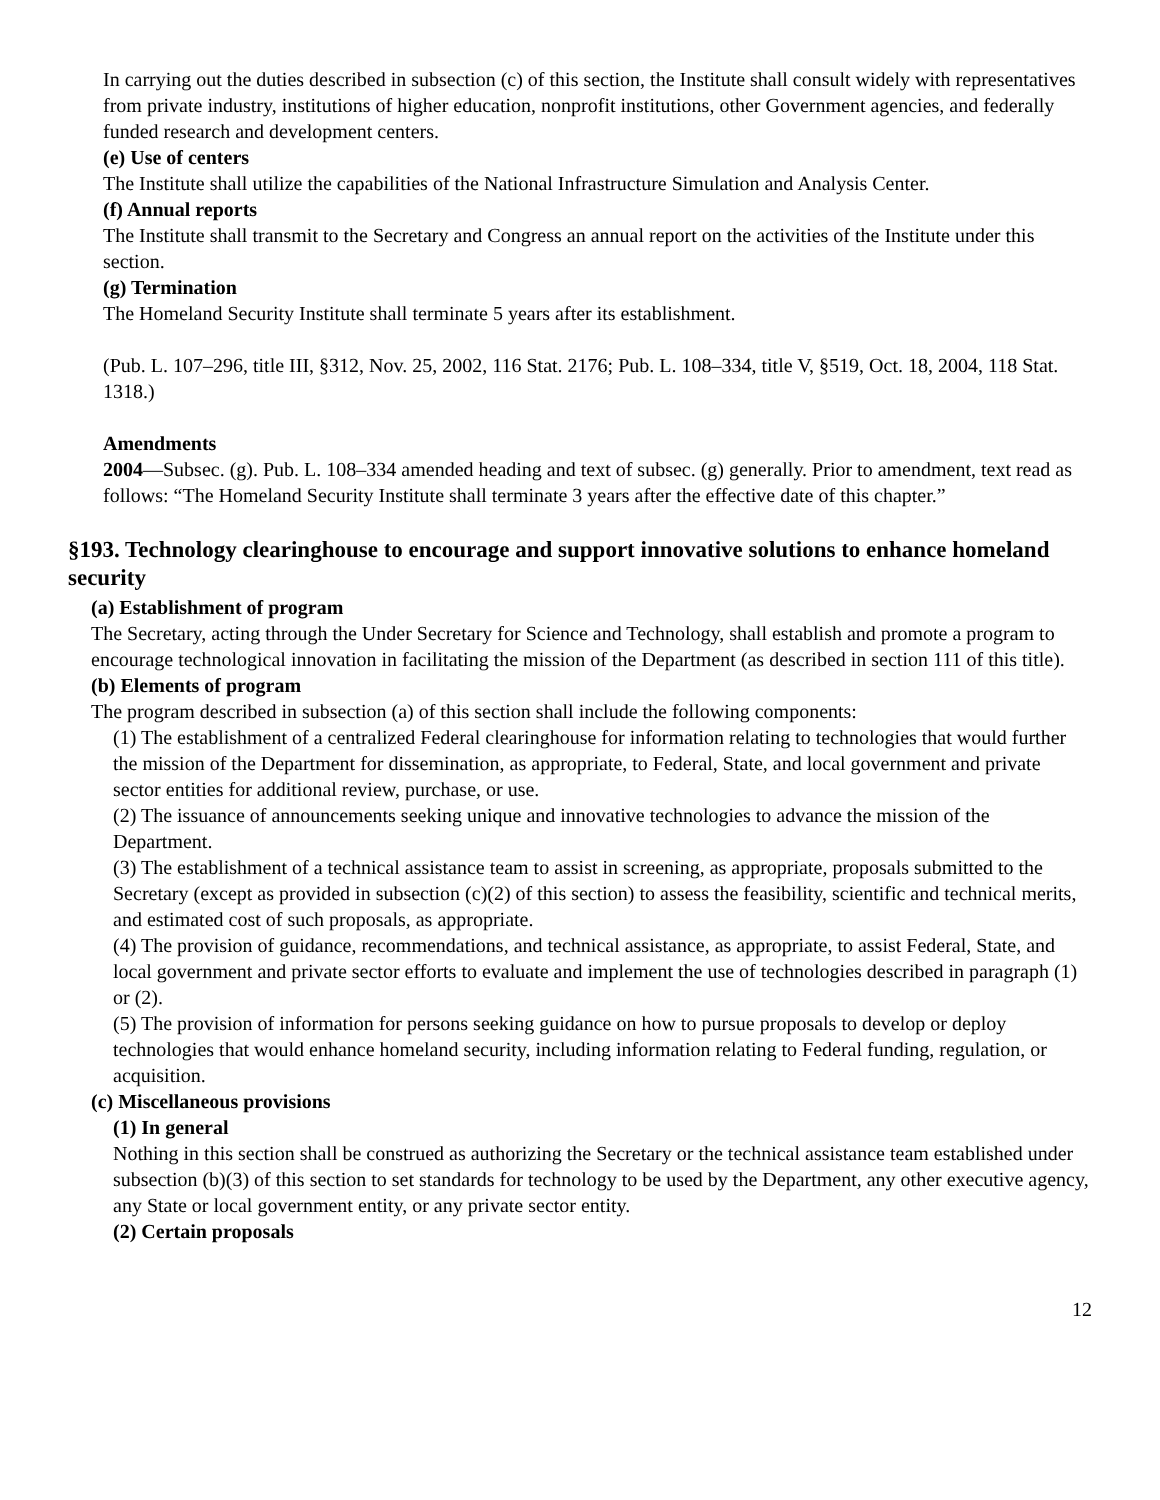In carrying out the duties described in subsection (c) of this section, the Institute shall consult widely with representatives from private industry, institutions of higher education, nonprofit institutions, other Government agencies, and federally funded research and development centers.
(e) Use of centers
The Institute shall utilize the capabilities of the National Infrastructure Simulation and Analysis Center.
(f) Annual reports
The Institute shall transmit to the Secretary and Congress an annual report on the activities of the Institute under this section.
(g) Termination
The Homeland Security Institute shall terminate 5 years after its establishment.
(Pub. L. 107–296, title III, §312, Nov. 25, 2002, 116 Stat. 2176; Pub. L. 108–334, title V, §519, Oct. 18, 2004, 118 Stat. 1318.)
Amendments
2004—Subsec. (g). Pub. L. 108–334 amended heading and text of subsec. (g) generally. Prior to amendment, text read as follows: “The Homeland Security Institute shall terminate 3 years after the effective date of this chapter.”
§193. Technology clearinghouse to encourage and support innovative solutions to enhance homeland security
(a) Establishment of program
The Secretary, acting through the Under Secretary for Science and Technology, shall establish and promote a program to encourage technological innovation in facilitating the mission of the Department (as described in section 111 of this title).
(b) Elements of program
The program described in subsection (a) of this section shall include the following components:
(1) The establishment of a centralized Federal clearinghouse for information relating to technologies that would further the mission of the Department for dissemination, as appropriate, to Federal, State, and local government and private sector entities for additional review, purchase, or use.
(2) The issuance of announcements seeking unique and innovative technologies to advance the mission of the Department.
(3) The establishment of a technical assistance team to assist in screening, as appropriate, proposals submitted to the Secretary (except as provided in subsection (c)(2) of this section) to assess the feasibility, scientific and technical merits, and estimated cost of such proposals, as appropriate.
(4) The provision of guidance, recommendations, and technical assistance, as appropriate, to assist Federal, State, and local government and private sector efforts to evaluate and implement the use of technologies described in paragraph (1) or (2).
(5) The provision of information for persons seeking guidance on how to pursue proposals to develop or deploy technologies that would enhance homeland security, including information relating to Federal funding, regulation, or acquisition.
(c) Miscellaneous provisions
(1) In general
Nothing in this section shall be construed as authorizing the Secretary or the technical assistance team established under subsection (b)(3) of this section to set standards for technology to be used by the Department, any other executive agency, any State or local government entity, or any private sector entity.
(2) Certain proposals
12